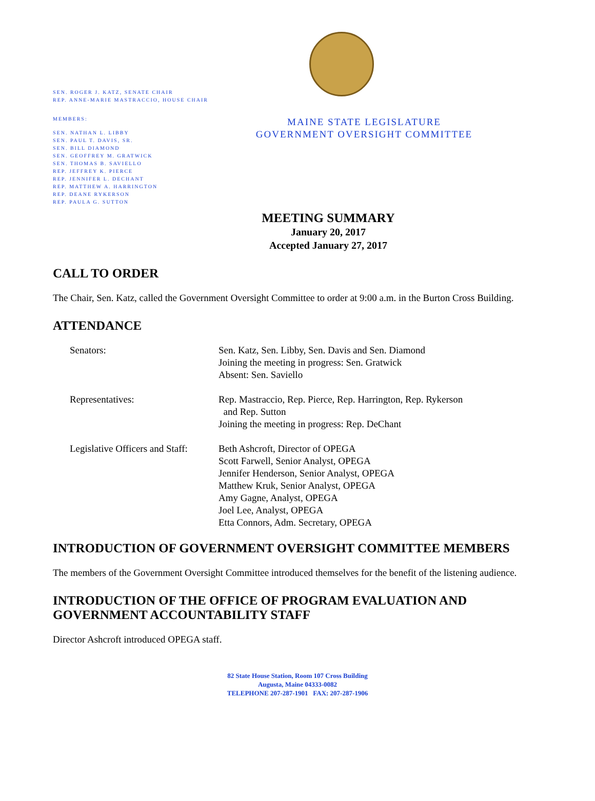SEN. ROGER J. KATZ, SENATE CHAIR
REP. ANNE-MARIE MASTRACCIO, HOUSE CHAIR
MEMBERS:
SEN. NATHAN L. LIBBY
SEN. PAUL T. DAVIS, SR.
SEN. BILL DIAMOND
SEN. GEOFFREY M. GRATWICK
SEN. THOMAS B. SAVIELLO
REP. JEFFREY K. PIERCE
REP. JENNIFER L. DECHANT
REP. MATTHEW A. HARRINGTON
REP. DEANE RYKERSON
REP. PAULA G. SUTTON
MAINE STATE LEGISLATURE
GOVERNMENT OVERSIGHT COMMITTEE
MEETING SUMMARY
January 20, 2017
Accepted January 27, 2017
CALL TO ORDER
The Chair, Sen. Katz, called the Government Oversight Committee to order at 9:00 a.m. in the Burton Cross Building.
ATTENDANCE
| Senators: | Sen. Katz, Sen. Libby, Sen. Davis and Sen. Diamond Joining the meeting in progress: Sen. Gratwick Absent: Sen. Saviello |
| Representatives: | Rep. Mastraccio, Rep. Pierce, Rep. Harrington, Rep. Rykerson and Rep. Sutton Joining the meeting in progress: Rep. DeChant |
| Legislative Officers and Staff: | Beth Ashcroft, Director of OPEGA Scott Farwell, Senior Analyst, OPEGA Jennifer Henderson, Senior Analyst, OPEGA Matthew Kruk, Senior Analyst, OPEGA Amy Gagne, Analyst, OPEGA Joel Lee, Analyst, OPEGA Etta Connors, Adm. Secretary, OPEGA |
INTRODUCTION OF GOVERNMENT OVERSIGHT COMMITTEE MEMBERS
The members of the Government Oversight Committee introduced themselves for the benefit of the listening audience.
INTRODUCTION OF THE OFFICE OF PROGRAM EVALUATION AND GOVERNMENT ACCOUNTABILITY STAFF
Director Ashcroft introduced OPEGA staff.
82 State House Station, Room 107 Cross Building
Augusta, Maine 04333-0082
TELEPHONE 207-287-1901 FAX: 207-287-1906